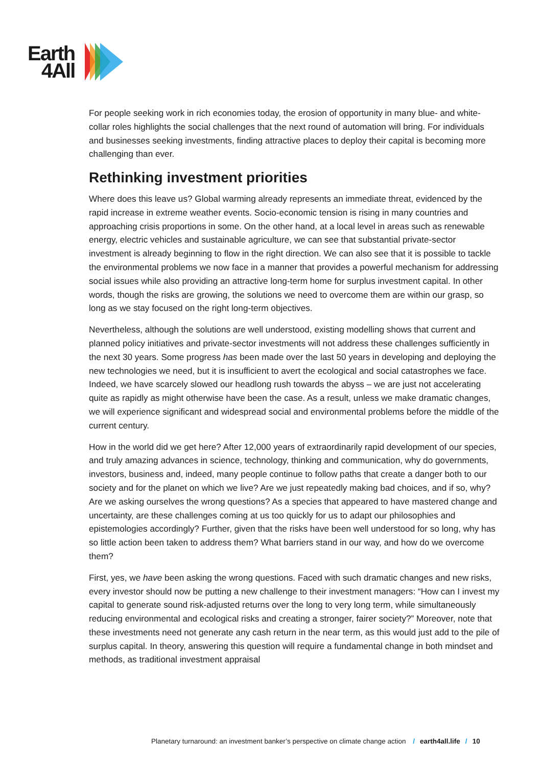Earth
4All
For people seeking work in rich economies today, the erosion of opportunity in many blue- and white-collar roles highlights the social challenges that the next round of automation will bring. For individuals and businesses seeking investments, finding attractive places to deploy their capital is becoming more challenging than ever.
Rethinking investment priorities
Where does this leave us? Global warming already represents an immediate threat, evidenced by the rapid increase in extreme weather events. Socio-economic tension is rising in many countries and approaching crisis proportions in some. On the other hand, at a local level in areas such as renewable energy, electric vehicles and sustainable agriculture, we can see that substantial private-sector investment is already beginning to flow in the right direction. We can also see that it is possible to tackle the environmental problems we now face in a manner that provides a powerful mechanism for addressing social issues while also providing an attractive long-term home for surplus investment capital. In other words, though the risks are growing, the solutions we need to overcome them are within our grasp, so long as we stay focused on the right long-term objectives.
Nevertheless, although the solutions are well understood, existing modelling shows that current and planned policy initiatives and private-sector investments will not address these challenges sufficiently in the next 30 years. Some progress has been made over the last 50 years in developing and deploying the new technologies we need, but it is insufficient to avert the ecological and social catastrophes we face. Indeed, we have scarcely slowed our headlong rush towards the abyss – we are just not accelerating quite as rapidly as might otherwise have been the case. As a result, unless we make dramatic changes, we will experience significant and widespread social and environmental problems before the middle of the current century.
How in the world did we get here? After 12,000 years of extraordinarily rapid development of our species, and truly amazing advances in science, technology, thinking and communication, why do governments, investors, business and, indeed, many people continue to follow paths that create a danger both to our society and for the planet on which we live? Are we just repeatedly making bad choices, and if so, why? Are we asking ourselves the wrong questions? As a species that appeared to have mastered change and uncertainty, are these challenges coming at us too quickly for us to adapt our philosophies and epistemologies accordingly? Further, given that the risks have been well understood for so long, why has so little action been taken to address them? What barriers stand in our way, and how do we overcome them?
First, yes, we have been asking the wrong questions. Faced with such dramatic changes and new risks, every investor should now be putting a new challenge to their investment managers: “How can I invest my capital to generate sound risk-adjusted returns over the long to very long term, while simultaneously reducing environmental and ecological risks and creating a stronger, fairer society?” Moreover, note that these investments need not generate any cash return in the near term, as this would just add to the pile of surplus capital. In theory, answering this question will require a fundamental change in both mindset and methods, as traditional investment appraisal
Planetary turnaround: an investment banker’s perspective on climate change action / earth4all.life / 10